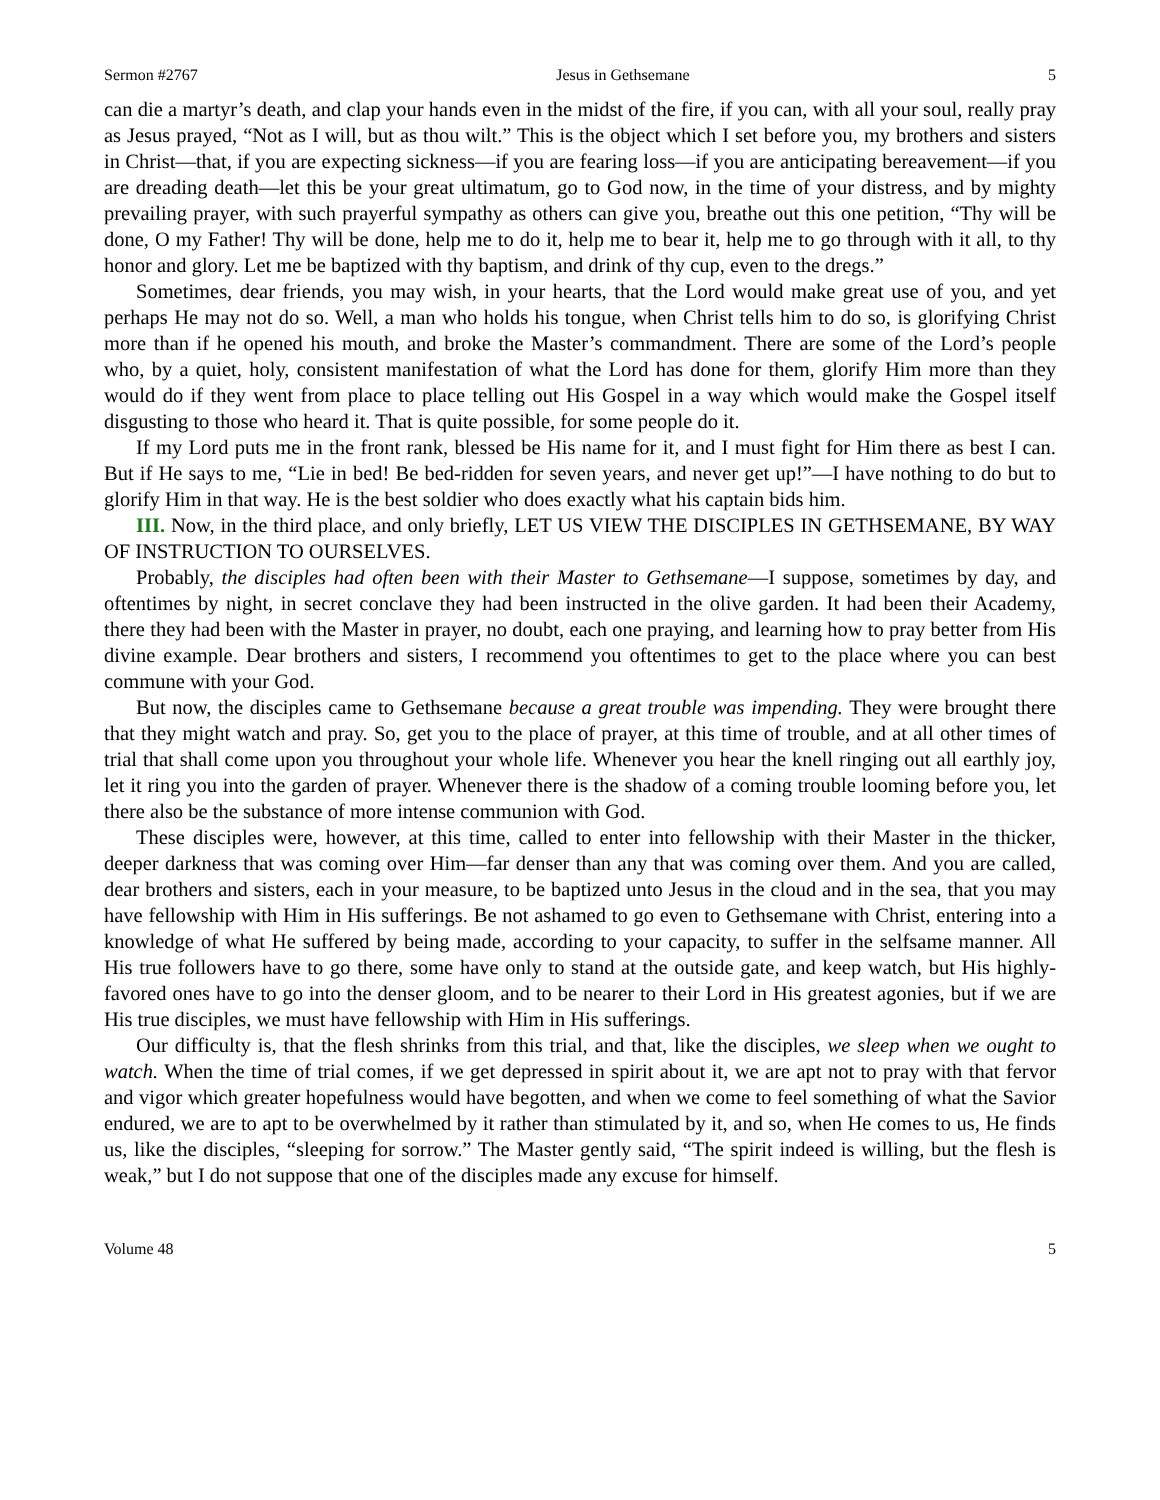Sermon #2767 Jesus in Gethsemane 5
can die a martyr’s death, and clap your hands even in the midst of the fire, if you can, with all your soul, really pray as Jesus prayed, “Not as I will, but as thou wilt.” This is the object which I set before you, my brothers and sisters in Christ—that, if you are expecting sickness—if you are fearing loss—if you are anticipating bereavement—if you are dreading death—let this be your great ultimatum, go to God now, in the time of your distress, and by mighty prevailing prayer, with such prayerful sympathy as others can give you, breathe out this one petition, “Thy will be done, O my Father! Thy will be done, help me to do it, help me to bear it, help me to go through with it all, to thy honor and glory. Let me be baptized with thy baptism, and drink of thy cup, even to the dregs.”
Sometimes, dear friends, you may wish, in your hearts, that the Lord would make great use of you, and yet perhaps He may not do so. Well, a man who holds his tongue, when Christ tells him to do so, is glorifying Christ more than if he opened his mouth, and broke the Master’s commandment. There are some of the Lord’s people who, by a quiet, holy, consistent manifestation of what the Lord has done for them, glorify Him more than they would do if they went from place to place telling out His Gospel in a way which would make the Gospel itself disgusting to those who heard it. That is quite possible, for some people do it.
If my Lord puts me in the front rank, blessed be His name for it, and I must fight for Him there as best I can. But if He says to me, “Lie in bed! Be bed-ridden for seven years, and never get up!”—I have nothing to do but to glorify Him in that way. He is the best soldier who does exactly what his captain bids him.
III. Now, in the third place, and only briefly, LET US VIEW THE DISCIPLES IN GETHSEMANE, BY WAY OF INSTRUCTION TO OURSELVES.
Probably, the disciples had often been with their Master to Gethsemane—I suppose, sometimes by day, and oftentimes by night, in secret conclave they had been instructed in the olive garden. It had been their Academy, there they had been with the Master in prayer, no doubt, each one praying, and learning how to pray better from His divine example. Dear brothers and sisters, I recommend you oftentimes to get to the place where you can best commune with your God.
But now, the disciples came to Gethsemane because a great trouble was impending. They were brought there that they might watch and pray. So, get you to the place of prayer, at this time of trouble, and at all other times of trial that shall come upon you throughout your whole life. Whenever you hear the knell ringing out all earthly joy, let it ring you into the garden of prayer. Whenever there is the shadow of a coming trouble looming before you, let there also be the substance of more intense communion with God.
These disciples were, however, at this time, called to enter into fellowship with their Master in the thicker, deeper darkness that was coming over Him—far denser than any that was coming over them. And you are called, dear brothers and sisters, each in your measure, to be baptized unto Jesus in the cloud and in the sea, that you may have fellowship with Him in His sufferings. Be not ashamed to go even to Gethsemane with Christ, entering into a knowledge of what He suffered by being made, according to your capacity, to suffer in the selfsame manner. All His true followers have to go there, some have only to stand at the outside gate, and keep watch, but His highly-favored ones have to go into the denser gloom, and to be nearer to their Lord in His greatest agonies, but if we are His true disciples, we must have fellowship with Him in His sufferings.
Our difficulty is, that the flesh shrinks from this trial, and that, like the disciples, we sleep when we ought to watch. When the time of trial comes, if we get depressed in spirit about it, we are apt not to pray with that fervor and vigor which greater hopefulness would have begotten, and when we come to feel something of what the Savior endured, we are to apt to be overwhelmed by it rather than stimulated by it, and so, when He comes to us, He finds us, like the disciples, “sleeping for sorrow.” The Master gently said, “The spirit indeed is willing, but the flesh is weak,” but I do not suppose that one of the disciples made any excuse for himself.
Volume 48 5